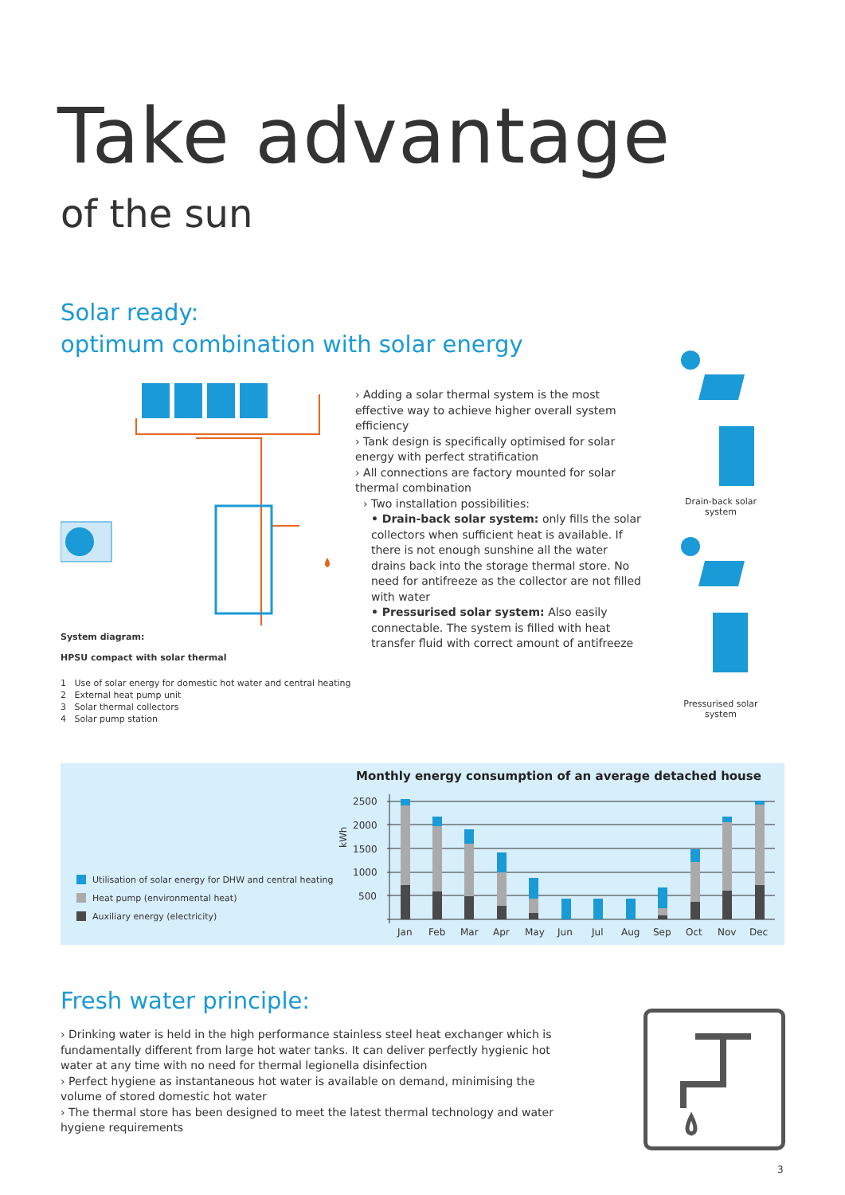Take advantage
of the sun
Solar ready:
optimum combination with solar energy
System diagram:
HPSU compact with solar thermal
1 Use of solar energy for domestic hot water and central heating
2 External heat pump unit
3 Solar thermal collectors
4 Solar pump station
› Adding a solar thermal system is the most effective way to achieve higher overall system efficiency
› Tank design is specifically optimised for solar energy with perfect stratification
› All connections are factory mounted for solar thermal combination
› Two installation possibilities:
• Drain-back solar system: only fills the solar collectors when sufficient heat is available. If there is not enough sunshine all the water drains back into the storage thermal store. No need for antifreeze as the collector are not filled with water
• Pressurised solar system: Also easily connectable. The system is filled with heat transfer fluid with correct amount of antifreeze
Drain-back solar system
Pressurised solar system
Utilisation of solar energy for DHW and central heating
Heat pump (environmental heat)
Auxiliary energy (electricity)
Monthly energy consumption of an average detached house
2500
2000
1500
1000
500
kWh
Jan
Feb
Mar
Apr
May
Jun
Jul
Aug
Sep
Oct
Nov
Dec
Fresh water principle:
› Drinking water is held in the high performance stainless steel heat exchanger which is fundamentally different from large hot water tanks. It can deliver perfectly hygienic hot water at any time with no need for thermal legionella disinfection
› Perfect hygiene as instantaneous hot water is available on demand, minimising the volume of stored domestic hot water
› The thermal store has been designed to meet the latest thermal technology and water hygiene requirements
3